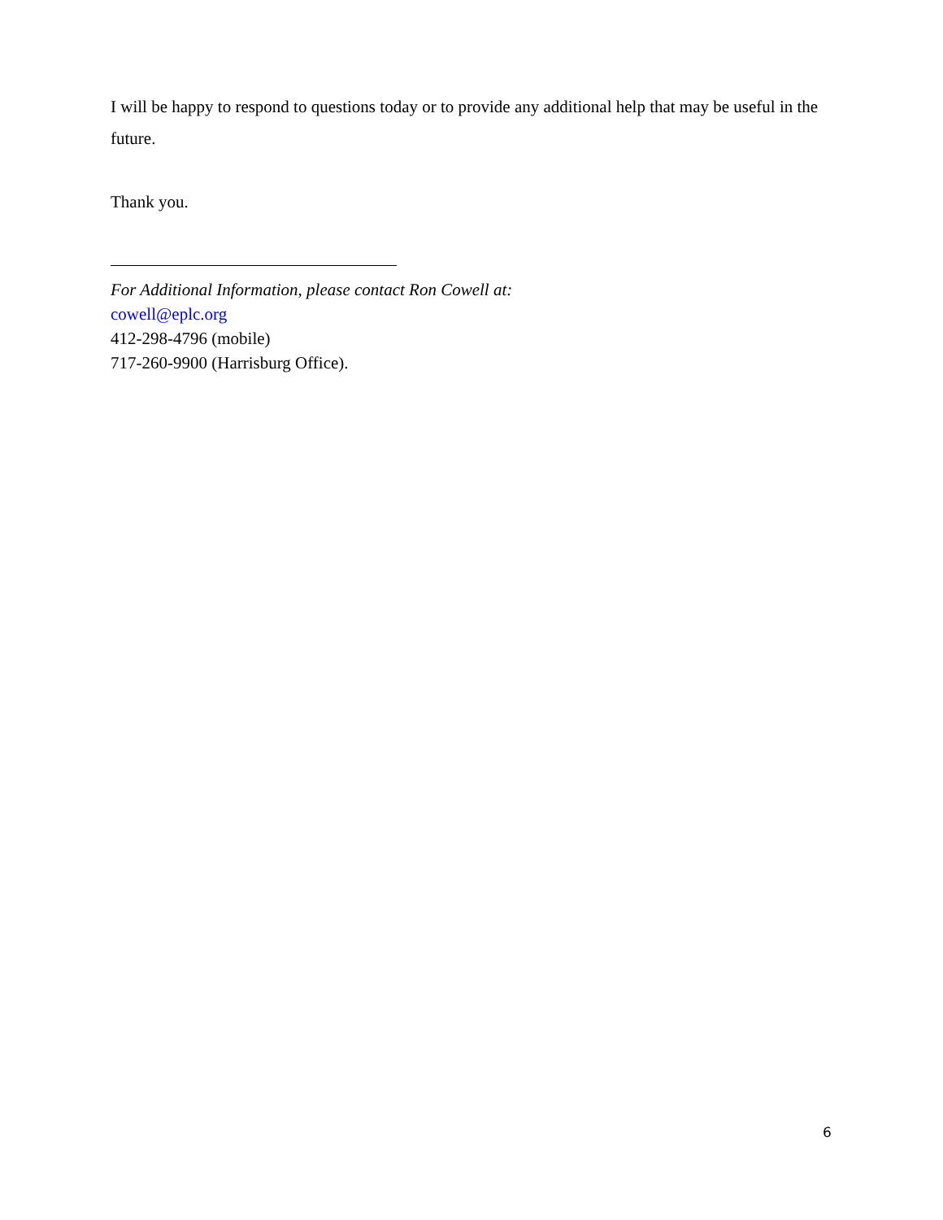I will be happy to respond to questions today or to provide any additional help that may be useful in the future.
Thank you.
For Additional Information, please contact Ron Cowell at:
cowell@eplc.org
412-298-4796 (mobile)
717-260-9900 (Harrisburg Office).
6